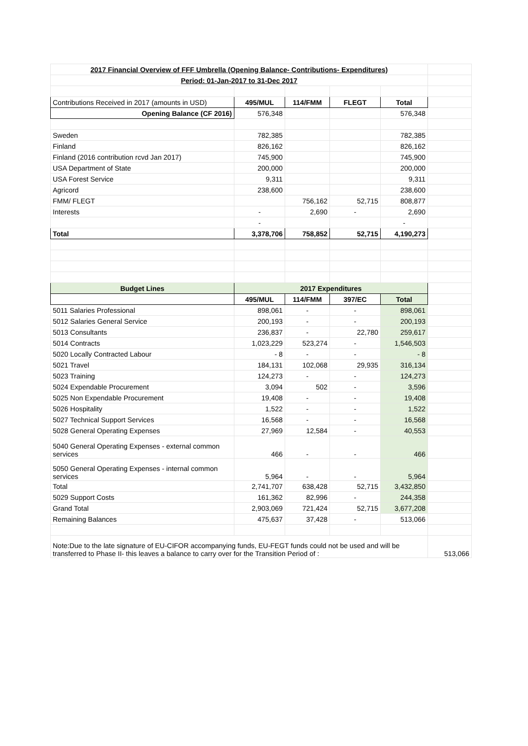| 2017 Financial Overview of FFF Umbrella (Opening Balance- Contributions- Expenditures) | | | | | |
| Period: 01-Jan-2017 to 31-Dec 2017 | | | | | |
| Contributions Received in 2017 (amounts in USD) | 495/MUL | 114/FMM | FLEGT | Total | |
| Opening Balance (CF 2016) | 576,348 | | | 576,348 | |
| Sweden | 782,385 | | | 782,385 | |
| Finland | 826,162 | | | 826,162 | |
| Finland (2016 contribution rcvd Jan 2017) | 745,900 | | | 745,900 | |
| USA Department of State | 200,000 | | | 200,000 | |
| USA Forest Service | 9,311 | | | 9,311 | |
| Agricord | 238,600 | | | 238,600 | |
| FMM/ FLEGT | | 756,162 | 52,715 | 808,877 | |
| Interests | - | 2,690 | - | 2,690 | |
| | - | | | - | |
| Total | 3,378,706 | 758,852 | 52,715 | 4,190,273 | |
| Budget Lines | 2017 Expenditures | | | | |
| | 495/MUL | 114/FMM | 397/EC | Total | |
| 5011 Salaries Professional | 898,061 | - | - | 898,061 | |
| 5012 Salaries General Service | 200,193 | - | - | 200,193 | |
| 5013 Consultants | 236,837 | - | 22,780 | 259,617 | |
| 5014 Contracts | 1,023,229 | 523,274 | - | 1,546,503 | |
| 5020 Locally Contracted Labour | - 8 | - | - | - 8 | |
| 5021 Travel | 184,131 | 102,068 | 29,935 | 316,134 | |
| 5023 Training | 124,273 | - | - | 124,273 | |
| 5024 Expendable Procurement | 3,094 | 502 | - | 3,596 | |
| 5025 Non Expendable Procurement | 19,408 | - | - | 19,408 | |
| 5026 Hospitality | 1,522 | - | - | 1,522 | |
| 5027 Technical Support Services | 16,568 | - | - | 16,568 | |
| 5028 General Operating Expenses | 27,969 | 12,584 | - | 40,553 | |
| 5040 General Operating Expenses - external common services | 466 | - | - | 466 | |
| 5050 General Operating Expenses - internal common services | 5,964 | - | - | 5,964 | |
| Total | 2,741,707 | 638,428 | 52,715 | 3,432,850 | |
| 5029 Support Costs | 161,362 | 82,996 | - | 244,358 | |
| Grand Total | 2,903,069 | 721,424 | 52,715 | 3,677,208 | |
| Remaining Balances | 475,637 | 37,428 | - | 513,066 | |
| Note:Due to the late signature of EU-CIFOR accompanying funds, EU-FEGT funds could not be used and will be transferred to Phase II- this leaves a balance to carry over for the Transition Period of : | | | | | 513,066 |